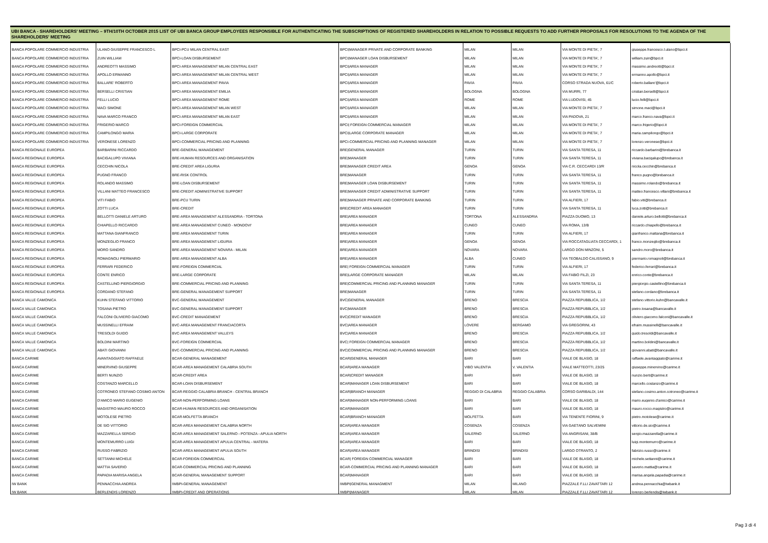UBI BANCA - SHAREHOLDERS' MEETING – 9TH/10TH OCTOBER 2015 LIST OF UBI BANCA GROUP EMPLOYEES RESPONSIBLE FOR AUTHENTICATING THE SUBSCRIPTIONS OF REGISTERED SHAREHOLDERS IN RELATION TO POSSIBLE REQUESTS TO ADD FURTHER PROPOSALS FOR RESOLUTIONS TO THE AGENDA OF THE SHAREHOLDERS' MEETING
| BANCA POPOLARE COMMERCIO INDUSTRIA | ULANO GIUSEPPE FRANCESCO L | BPCI-PCU MILAN CENTRAL EAST | BPCI/MANAGER PRIVATE AND CORPORATE BANKING | MILAN | MILAN | VIA MONTE DI PIETA', 7 | giuseppe.francesco.l.ulano@bpci.it |
| BANCA POPOLARE COMMERCIO INDUSTRIA | ZUIN WILLIAM | BPCI-LOAN DISBURSEMENT | BPCI/MANAGER LOAN DISBURSEMENT | MILAN | MILAN | VIA MONTE DI PIETA', 7 | william.zuin@bpci.it |
| BANCA POPOLARE COMMERCIO INDUSTRIA | ANDREOTTI MASSIMO | BPCI-AREA MANAGEMENT MILAN CENTRAL EAST | BPCI/AREA MANAGER | MILAN | MILAN | VIA MONTE DI PIETA', 7 | massimo.andreotti@bpci.it |
| BANCA POPOLARE COMMERCIO INDUSTRIA | APOLLO ERMANNO | BPCI-AREA MANAGEMENT MILAN CENTRAL WEST | BPCI/AREA MANAGER | MILAN | MILAN | VIA MONTE DI PIETA', 7 | ermanno.apollo@bpci.it |
| BANCA POPOLARE COMMERCIO INDUSTRIA | BALLARE' ROBERTO | BPCI-AREA MANAGEMENT PAVIA | BPCI/AREA MANAGER | PAVIA | PAVIA | CORSO STRADA NUOVA, 61/C | roberto.ballare'@bpci.it |
| BANCA POPOLARE COMMERCIO INDUSTRIA | BERSELLI CRISTIAN | BPCI-AREA MANAGEMENT EMILIA | BPCI/AREA MANAGER | BOLOGNA | BOLOGNA | VIA MURRI, 77 | cristian.berselli@bpci.it |
| BANCA POPOLARE COMMERCIO INDUSTRIA | FELLI LUCIO | BPCI-AREA MANAGEMENT ROME | BPCI/AREA MANAGER | ROME | ROME | VIA LUDOVISI, 45 | lucio.felli@bpci.it |
| BANCA POPOLARE COMMERCIO INDUSTRIA | MACI SIMONE | BPCI-AREA MANAGEMENT MILAN WEST | BPCI/AREA MANAGER | MILAN | MILAN | VIA MONTE DI PIETA', 7 | simone.maci@bpci.it |
| BANCA POPOLARE COMMERCIO INDUSTRIA | NAVA MARCO FRANCO | BPCI-AREA MANAGEMENT MILAN EAST | BPCI/AREA MANAGER | MILAN | MILAN | VIA PADOVA, 21 | marco.franco.nava@bpci.it |
| BANCA POPOLARE COMMERCIO INDUSTRIA | FRIGERIO MARCO | BPCI-FOREIGN COMMERCIAL | BPCI/ FOREIGN COMMERCIAL MANAGER | MILAN | MILAN | VIA MONTE DI PIETA', 7 | marco.frigerio@bpci.it |
| BANCA POPOLARE COMMERCIO INDUSTRIA | CAMPILONGO MARIA | BPCI-LARGE CORPORATE | BPCI/LARGE CORPORATE MANAGER | MILAN | MILAN | VIA MONTE DI PIETA', 7 | maria.campilongo@bpci.it |
| BANCA POPOLARE COMMERCIO INDUSTRIA | VERONESE LORENZO | BPCI-COMMERCIAL PRICING AND PLANNING | BPCI-COMMERCIAL PRICING AND PLANNING MANAGER | MILAN | MILAN | VIA MONTE DI PIETA', 7 | lorenzo.veronese@bpci.it |
| BANCA REGIONALE EUROPEA | BARBARINI RICCARDO | BRE-GENERAL MANAGEMENT | BRE/GENERAL MANAGER | TURIN | TURIN | VIA SANTA TERESA, 11 | riccardo.barbarini@brebanca.it |
| BANCA REGIONALE EUROPEA | BACIGALUPO VIVIANA | BRE-HUMAN RESOURCES AND ORGANISATION | BRE/MANAGER | TURIN | TURIN | VIA SANTA TERESA, 11 | viviana.bacigalupo@brebanca.it |
| BANCA REGIONALE EUROPEA | CECCHIN NICOLA | BRE-CREDIT AREA LIGURIA | BRE/MANAGER CREDIT AREA | GENOA | GENOA | VIA C.R. CECCARDI 13/R | nicola.cecchin@brebanca.it |
| BANCA REGIONALE EUROPEA | PUGNO FRANCO | BRE-RISK CONTROL | BRE/MANAGER | TURIN | TURIN | VIA SANTA TERESA, 11 | franco.pugno@brebanca.it |
| BANCA REGIONALE EUROPEA | ROLANDO MASSIMO | BRE-LOAN DISBURSEMENT | BRE/MANAGER LOAN DISBURSEMENT | TURIN | TURIN | VIA SANTA TERESA, 11 | massimo.rolando@brebanca.it |
| BANCA REGIONALE EUROPEA | VILLANI MATTEO FRANCESCO | BRE-CREDIT ADMINISTRATIVE SUPPORT | BRE/MANAGER CREDIT ADMINISTRATIVE SUPPORT | TURIN | TURIN | VIA SANTA TERESA, 11 | matteo.francesco.villani@brebanca.it |
| BANCA REGIONALE EUROPEA | VITI FABIO | BRE-PCU TURIN | BRE/MANAGER PRIVATE AND CORPORATE BANKING | TURIN | TURIN | VIA ALFIERI, 17 | fabio.viti@brebanca.it |
| BANCA REGIONALE EUROPEA | ZOTTI LUCA | BRE-CREDIT | BRE/CREDIT AREA MANAGER | TURIN | TURIN | VIA SANTA TERESA, 11 | luca.zotti@brebanca.it |
| BANCA REGIONALE EUROPEA | BELLOTTI DANIELE ARTURO | BRE-AREA MANAGEMENT ALESSANDRIA - TORTONA | BRE/AREA MANAGER | TORTONA | ALESSANDRIA | PIAZZA DUOMO, 13 | daniele.arturo.bellotti@brebanca.it |
| BANCA REGIONALE EUROPEA | CHIAPELLO RICCARDO | BRE-AREA MANAGEMENT CUNEO - MONDOVI' | BRE/AREA MANAGER | CUNEO | CUNEO | VIA ROMA, 13/B | riccardo.chiapello@brebanca.it |
| BANCA REGIONALE EUROPEA | MATTANA GIANFRANCO | BRE-AREA MANAGEMENT TURIN | BRE/AREA MANAGER | TURIN | TURIN | VIA ALFIERI, 17 | gianfranco.mattana@brebanca.it |
| BANCA REGIONALE EUROPEA | MONZEGLIO FRANCO | BRE-AREA MANAGEMENT LIGURIA | BRE/AREA MANAGER | GENOA | GENOA | VIA ROCCATAGLIATA CECCARDI, 1 | franco.monzeglio@brebanca.it |
| BANCA REGIONALE EUROPEA | MORO SANDRO | BRE-AREA MANAGEMENT NOVARA - MILAN | BRE/AREA MANAGER | NOVARA | NOVARA | LARGO DON MINZONI, 5 | sandro.moro@brebanca.it |
| BANCA REGIONALE EUROPEA | ROMAGNOLI PIERMARIO | BRE-AREA MANAGEMENT ALBA | BRE/AREA MANAGER | ALBA | CUNEO | VIA TEOBALDO CALISSANO, 9 | piermario.romagnoli@brebanca.it |
| BANCA REGIONALE EUROPEA | FERRARI FEDERICO | BRE-FOREIGN COMMERCIAL | BRE/ FOREIGN COMMERCIAL MANAGER | TURIN | TURIN | VIA ALFIERI, 17 | federico.ferrari@brebanca.it |
| BANCA REGIONALE EUROPEA | CONTE ENRICO | BRE-LARGE CORPORATE | BRE/LARGE CORPORATE MANAGER | MILAN | MILAN | VIA FABIO FILZI, 23 | enrico.conte@brebanca.it |
| BANCA REGIONALE EUROPEA | CASTELLINO PIERGIORGIO | BRE-COMMERCIAL PRICING AND PLANNING | BRE/COMMERCIAL PRICING AND PLANNING MANAGER | TURIN | TURIN | VIA SANTA TERESA, 11 | piergiorgio.castellino@brebanca.it |
| BANCA REGIONALE EUROPEA | CORDANO STEFANO | BRE-GENERAL MANAGEMENT SUPPORT | BRE/MANAGER | TURIN | TURIN | VIA SANTA TERESA, 11 | stefano.cordano@brebanca.it |
| BANCA VALLE CAMONICA | KUHN STEFANO VITTORIO | BVC-GENERAL MANAGEMENT | BVC/GENERAL MANAGER | BRENO | BRESCIA | PIAZZA REPUBBLICA, 1/2 | stefano.vittorio.kuhn@bancavalle.it |
| BANCA VALLE CAMONICA | TOSANA PIETRO | BVC-GENERAL MANAGEMENT SUPPORT | BVC/MANAGER | BRENO | BRESCIA | PIAZZA REPUBBLICA, 1/2 | pietro.tosana@bancavalle.it |
| BANCA VALLE CAMONICA | FALCONI OLIVIERO GIACOMO | BVC-CREDIT MANAGEMENT | BVC/CREDIT MANAGER | BRENO | BRESCIA | PIAZZA REPUBBLICA, 1/2 | oliviero.giacomo.falconi@bancavalle.it |
| BANCA VALLE CAMONICA | MUSSINELLI EFRAIM | BVC-AREA MANAGEMENT FRANCIACORTA | BVC/AREA MANAGER | LOVERE | BERGAMO | VIA GREGORINI, 43 | efraim.mussinelli@bancavalle.it |
| BANCA VALLE CAMONICA | TRESOLDI GUIDO | BVC-AREA MANAGEMENT VALLEYS | BVC/AREA MANAGER | BRENO | BRESCIA | PIAZZA REPUBBLICA, 1/2 | guido.tresoldi@bancavalle.it |
| BANCA VALLE CAMONICA | BOLDINI MARTINO | BVC-FOREIGN COMMERCIAL | BVC/ FOREIGN COMMERCIAL MANAGER | BRENO | BRESCIA | PIAZZA REPUBBLICA, 1/2 | martino.boldini@bancavalle.it |
| BANCA VALLE CAMONICA | ABATI GIOVANNI | BVC-COMMERCIAL PRICING AND PLANNING | BVC/COMMERCIAL PRICING AND PLANNING MANAGER | BRENO | BRESCIA | PIAZZA REPUBBLICA, 1/2 | giovanni.abati@bancavalle.it |
| BANCA CARIME | AVANTAGGIATO RAFFAELE | BCAR-GENERAL MANAGEMENT | BCAR/GENERAL MANAGER | BARI | BARI | VIALE DE BLASIO, 18 | raffaele.avantaggiato@carime.it |
| BANCA CARIME | MINERVINO GIUSEPPE | BCAR-AREA MANAGEMENT CALABRIA SOUTH | BCAR/AREA MANAGER | VIBO VALENTIA | V. VALENTIA | VIALE MATTEOTTI, 23/25 | giuseppe.minervino@carime.it |
| BANCA CARIME | BERTI NUNZIO | BCAR-CREDIT AREA | BCAR/CREDIT MANAGER | BARI | BARI | VIALE DE BLASIO, 18 | nunzio.berti@carime.it |
| BANCA CARIME | COSTANZO MARCELLO | BCAR-LOAN DISBURSEMENT | BCAR/MANAGER LOAN DISBURSEMENT | BARI | BARI | VIALE DE BLASIO, 18 | marcello.costanzo@carime.it |
| BANCA CARIME | COTRONEO STEFANO COSIMO ANTON | BCAR-REGGIO CALABRIA BRANCH - CENTRAL BRANCH | BCAR/BRANCH MANAGER | REGGIO DI CALABRIA | REGGIO CALABRIA | CORSO GARIBALDI, 144 | stefano.cosimo.anton.cotroneo@carime.it |
| BANCA CARIME | D'AMICO MARIO EUGENIO | BCAR-NON-PERFORMING LOANS | BCAR/MANAGER NON-PERFORMING LOANS | BARI | BARI | VIALE DE BLASIO, 18 | mario.eugenio.d'amico@carime.it |
| BANCA CARIME | MAGISTRO MAURO ROCCO | BCAR-HUMAN RESOURCES AND ORGANISATION | BCAR/MANAGER | BARI | BARI | VIALE DE BLASIO, 18 | mauro.rocco.magistro@carime.it |
| BANCA CARIME | MOTOLESE PIETRO | BCAR-MOLFETTA BRANCH | BCAR/BRANCH MANAGER | MOLFETTA | BARI | VIA TENENTE FIORINI, 9 | pietro.motolese@carime.it |
| BANCA CARIME | DE SIO VITTORIO | BCAR-AREA MANAGEMENT CALABRIA NORTH | BCAR/AREA MANAGER | COSENZA | COSENZA | VIA GAETANO SALVEMINI | vittorio.de.sio@carime.it |
| BANCA CARIME | MAZZARELLA SERGIO | BCAR-AREA MANAGEMENT SALERNO - POTENZA - APULIA NORTH | BCAR/AREA MANAGER | SALERNO | SALERNO | VIA ANGRISANI, 38/B | sergio.mazzarella@carime.it |
| BANCA CARIME | MONTEMURRO LUIGI | BCAR-AREA MANAGEMENT APULIA CENTRAL - MATERA | BCAR/AREA MANAGER | BARI | BARI | VIALE DE BLASIO, 18 | luigi.montemurro@carime.it |
| BANCA CARIME | RUSSO FABRIZIO | BCAR-AREA MANAGEMENT APULIA SOUTH | BCAR/AREA MANAGER | BRINDISI | BRINDISI | LARGO OTRANTO, 2 | fabrizio.russo@carime.it |
| BANCA CARIME | SETTANNI MICHELE | BCAR-FOREIGN COMMERCIAL | BCAR/ FOREIGN COMMERCIAL MANAGER | BARI | BARI | VIALE DE BLASIO, 18 | michele.settanni@carime.it |
| BANCA CARIME | MATTIA SAVERIO | BCAR-COMMERCIAL PRICING AND PLANNING | BCAR-COMMERCIAL PRICING AND PLANNING MANAGER | BARI | BARI | VIALE DE BLASIO, 18 | saverio.mattia@carime.it |
| BANCA CARIME | PAPADIA MARISA ANGELA | BCAR-GENERAL MANAGEMENT SUPPORT | BCAR/MANAGER | BARI | BARI | VIALE DE BLASIO, 18 | marisa.angela.papadia@carime.it |
| IW BANK | PENNACCHIA ANDREA | IWBPI-GENERAL MANAGEMENT | IWBPI/GENERAL MANAGMENT | MILAN | MILANO | PIAZZALE F.LLI ZAVATTARI 12 | andrea.pennacchia@iwbank.it |
| IW BANK | BERLENDIS LORENZO | IWBPI-CREDIT AND OPERATIONS | IWBPI/MANAGER | MILAN | MILAN | PIAZZALE F.LLI ZAVATTARI 12 | lorenzo.berlendis@iwbank.it |
Pag 3 di 4